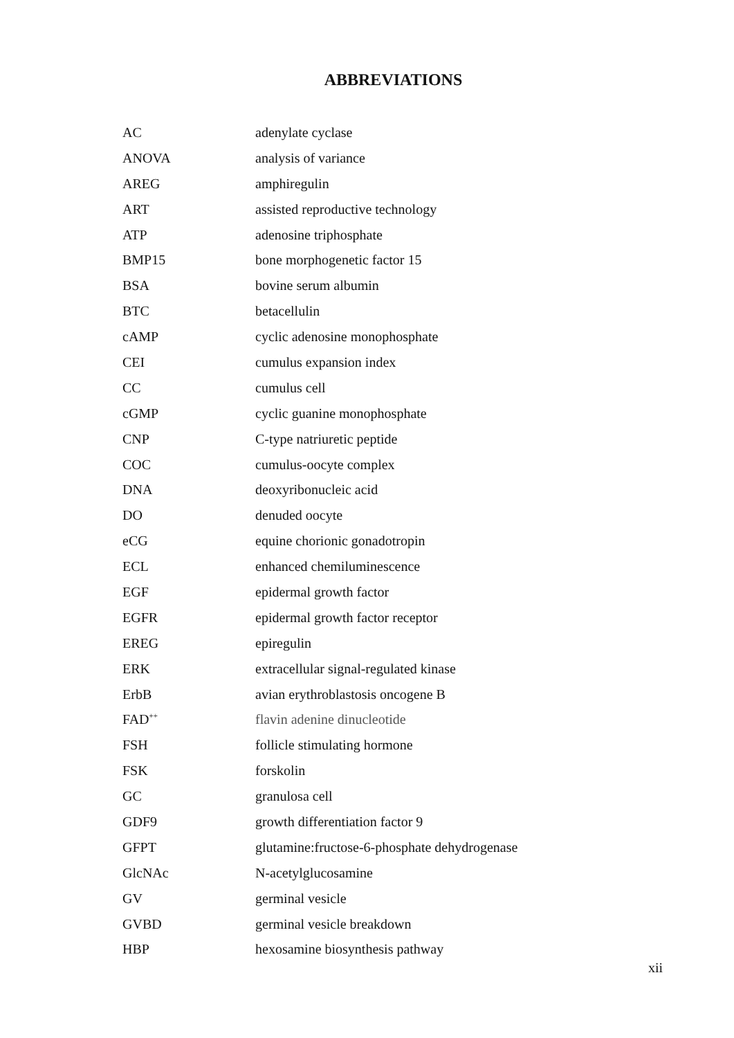ABBREVIATIONS
| AC | adenylate cyclase |
| ANOVA | analysis of variance |
| AREG | amphiregulin |
| ART | assisted reproductive technology |
| ATP | adenosine triphosphate |
| BMP15 | bone morphogenetic factor 15 |
| BSA | bovine serum albumin |
| BTC | betacellulin |
| cAMP | cyclic adenosine monophosphate |
| CEI | cumulus expansion index |
| CC | cumulus cell |
| cGMP | cyclic guanine monophosphate |
| CNP | C-type natriuretic peptide |
| COC | cumulus-oocyte complex |
| DNA | deoxyribonucleic acid |
| DO | denuded oocyte |
| eCG | equine chorionic gonadotropin |
| ECL | enhanced chemiluminescence |
| EGF | epidermal growth factor |
| EGFR | epidermal growth factor receptor |
| EREG | epiregulin |
| ERK | extracellular signal-regulated kinase |
| ErbB | avian erythroblastosis oncogene B |
| FAD<sup>++</sup> | flavin adenine dinucleotide |
| FSH | follicle stimulating hormone |
| FSK | forskolin |
| GC | granulosa cell |
| GDF9 | growth differentiation factor 9 |
| GFPT | glutamine:fructose-6-phosphate dehydrogenase |
| GlcNAc | N-acetylglucosamine |
| GV | germinal vesicle |
| GVBD | germinal vesicle breakdown |
| HBP | hexosamine biosynthesis pathway |
xii